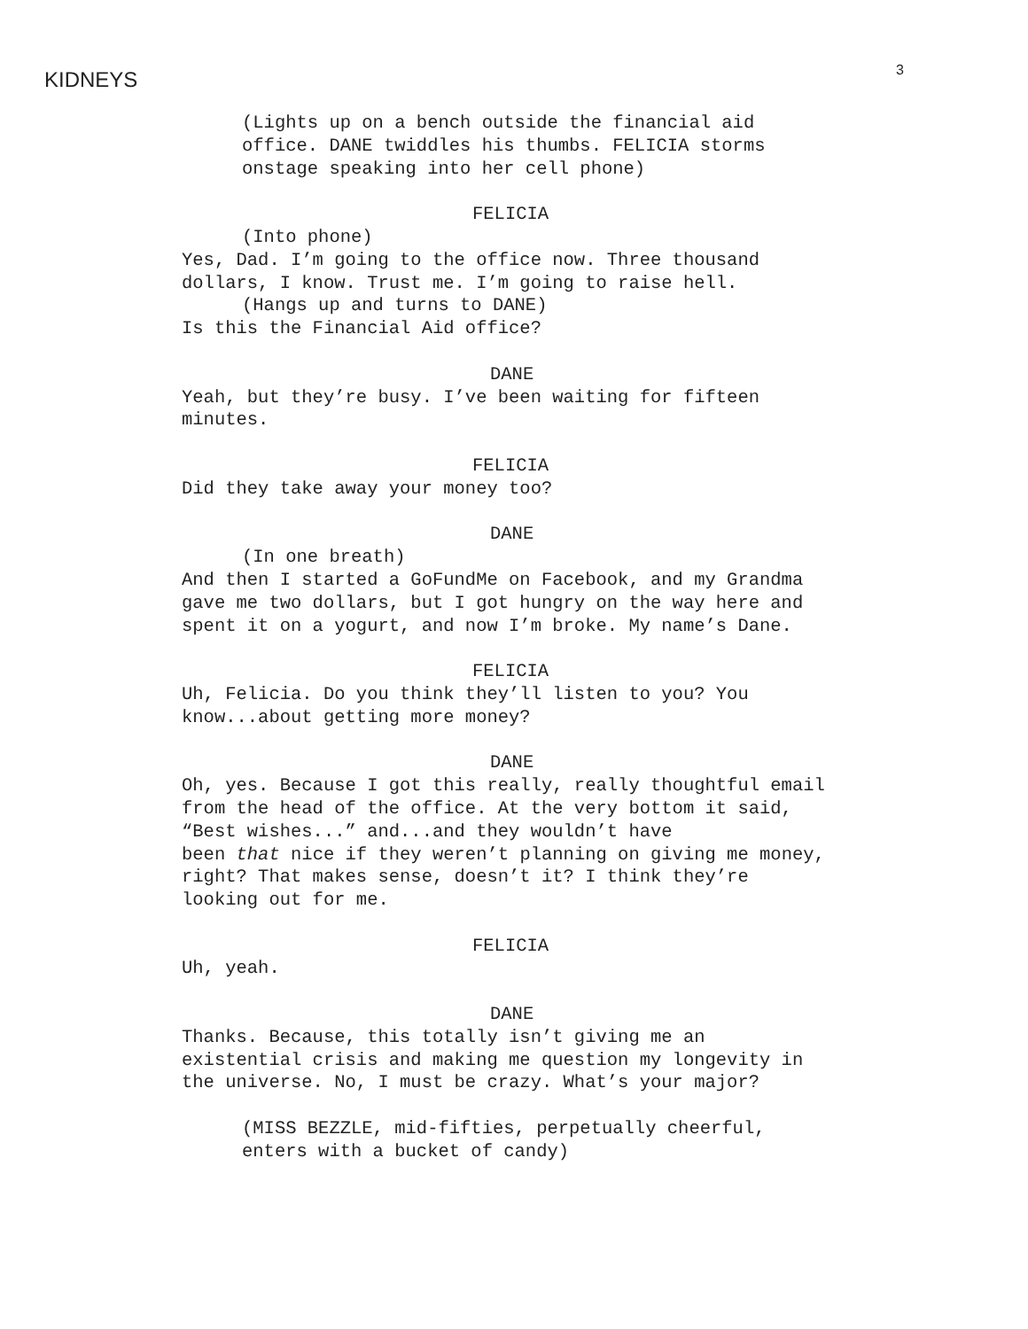KIDNEYS 3
(Lights up on a bench outside the financial aid
office. DANE twiddles his thumbs. FELICIA storms
onstage speaking into her cell phone)
FELICIA
(Into phone)
Yes, Dad. I’m going to the office now. Three thousand
dollars, I know. Trust me. I’m going to raise hell.
(Hangs up and turns to DANE)
Is this the Financial Aid office?
DANE
Yeah, but they’re busy. I’ve been waiting for fifteen
minutes.
FELICIA
Did they take away your money too?
DANE
(In one breath)
And then I started a GoFundMe on Facebook, and my Grandma
gave me two dollars, but I got hungry on the way here and
spent it on a yogurt, and now I’m broke. My name’s Dane.
FELICIA
Uh, Felicia. Do you think they’ll listen to you? You
know...about getting more money?
DANE
Oh, yes. Because I got this really, really thoughtful email
from the head of the office. At the very bottom it said,
“Best wishes...” and...and they wouldn’t have
been that nice if they weren’t planning on giving me money,
right? That makes sense, doesn’t it? I think they’re
looking out for me.
FELICIA
Uh, yeah.
DANE
Thanks. Because, this totally isn’t giving me an
existential crisis and making me question my longevity in
the universe. No, I must be crazy. What’s your major?
(MISS BEZZLE, mid-fifties, perpetually cheerful,
enters with a bucket of candy)